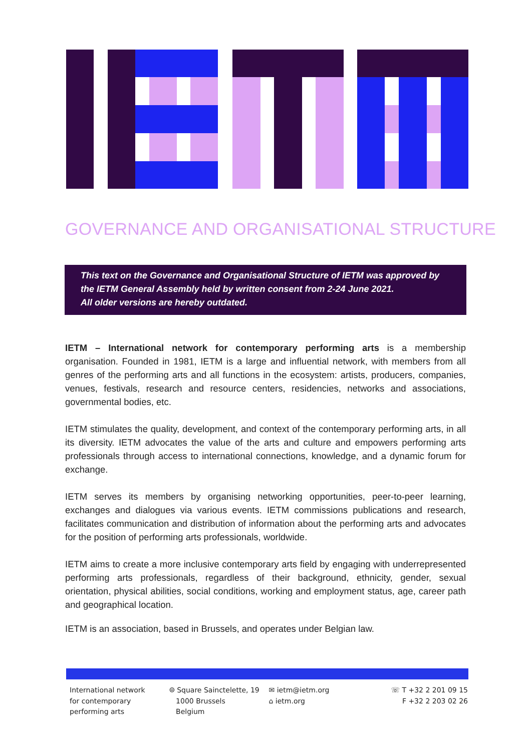GOVERNANCE AND ORGANISATIONAL STRUCTURE
This text on the Governance and Organisational Structure of IETM was approved by the IETM General Assembly held by written consent from 2-24 June 2021.
All older versions are hereby outdated.
IETM – International network for contemporary performing arts is a membership organisation. Founded in 1981, IETM is a large and influential network, with members from all genres of the performing arts and all functions in the ecosystem: artists, producers, companies, venues, festivals, research and resource centers, residencies, networks and associations, governmental bodies, etc.
IETM stimulates the quality, development, and context of the contemporary performing arts, in all its diversity. IETM advocates the value of the arts and culture and empowers performing arts professionals through access to international connections, knowledge, and a dynamic forum for exchange.
IETM serves its members by organising networking opportunities, peer-to-peer learning, exchanges and dialogues via various events. IETM commissions publications and research, facilitates communication and distribution of information about the performing arts and advocates for the position of performing arts professionals, worldwide.
IETM aims to create a more inclusive contemporary arts field by engaging with underrepresented performing arts professionals, regardless of their background, ethnicity, gender, sexual orientation, physical abilities, social conditions, working and employment status, age, career path and geographical location.
IETM is an association, based in Brussels, and operates under Belgian law.
International network
for contemporary
performing arts
⌾ Square Sainctelette, 19
1000 Brussels
Belgium
✉ ietm@ietm.org
⌂ ietm.org
☏ T +32 2 201 09 15
F +32 2 203 02 26